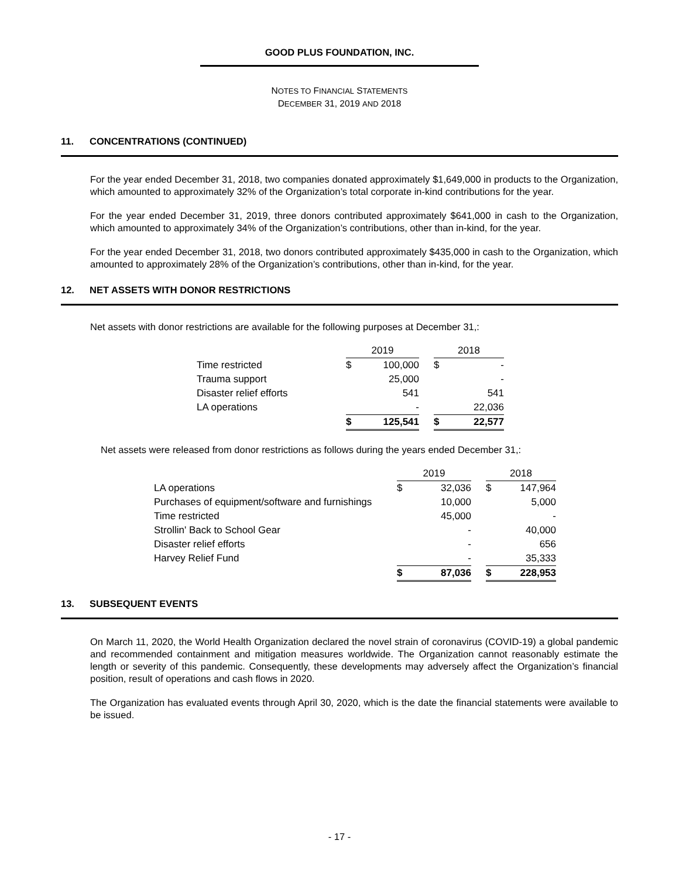GOOD PLUS FOUNDATION, INC.
NOTES TO FINANCIAL STATEMENTS
DECEMBER 31, 2019 AND 2018
11. CONCENTRATIONS (CONTINUED)
For the year ended December 31, 2018, two companies donated approximately $1,649,000 in products to the Organization, which amounted to approximately 32% of the Organization’s total corporate in-kind contributions for the year.
For the year ended December 31, 2019, three donors contributed approximately $641,000 in cash to the Organization, which amounted to approximately 34% of the Organization’s contributions, other than in-kind, for the year.
For the year ended December 31, 2018, two donors contributed approximately $435,000 in cash to the Organization, which amounted to approximately 28% of the Organization’s contributions, other than in-kind, for the year.
12. NET ASSETS WITH DONOR RESTRICTIONS
Net assets with donor restrictions are available for the following purposes at December 31,:
| | 2019 | | | 2018 | |
| Time restricted | $ | 100,000 | | $ | - |
| Trauma support | | 25,000 | | | - |
| Disaster relief efforts | | 541 | | | 541 |
| LA operations | | - | | | 22,036 |
| | $ | 125,541 | | $ | 22,577 |
Net assets were released from donor restrictions as follows during the years ended December 31,:
| | 2019 | | | 2018 | |
| LA operations | $ | 32,036 | | $ | 147,964 |
| Purchases of equipment/software and furnishings | | 10,000 | | | 5,000 |
| Time restricted | | 45,000 | | | - |
| Strollin' Back to School Gear | | - | | | 40,000 |
| Disaster relief efforts | | - | | | 656 |
| Harvey Relief Fund | | - | | | 35,333 |
| | $ | 87,036 | | $ | 228,953 |
13. SUBSEQUENT EVENTS
On March 11, 2020, the World Health Organization declared the novel strain of coronavirus (COVID-19) a global pandemic and recommended containment and mitigation measures worldwide. The Organization cannot reasonably estimate the length or severity of this pandemic. Consequently, these developments may adversely affect the Organization’s financial position, result of operations and cash flows in 2020.
The Organization has evaluated events through April 30, 2020, which is the date the financial statements were available to be issued.
- 17 -